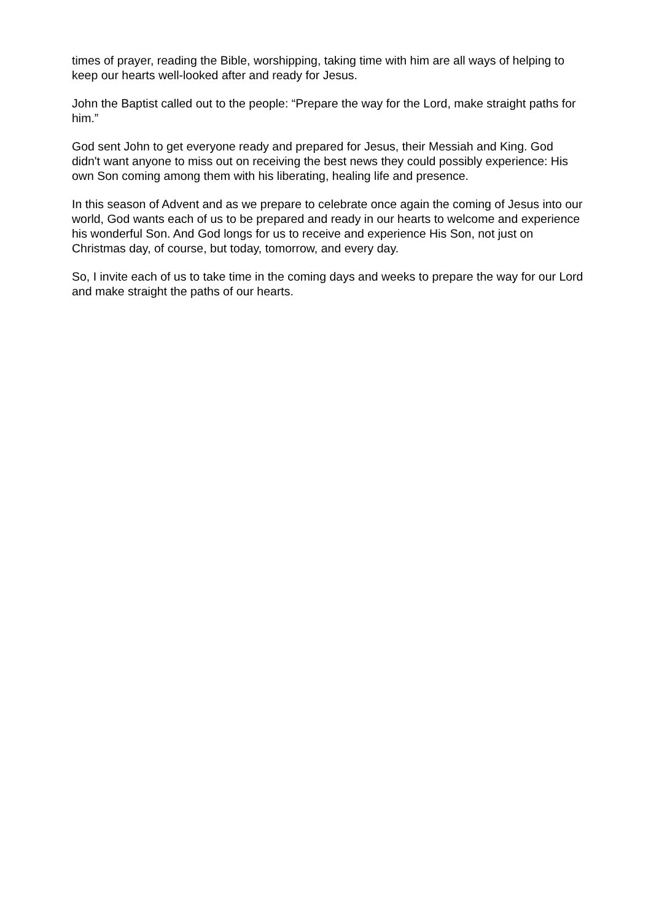times of prayer, reading the Bible, worshipping, taking time with him are all ways of helping to keep our hearts well-looked after and ready for Jesus.
John the Baptist called out to the people: “Prepare the way for the Lord, make straight paths for him.”
God sent John to get everyone ready and prepared for Jesus, their Messiah and King. God didn't want anyone to miss out on receiving the best news they could possibly experience: His own Son coming among them with his liberating, healing life and presence.
In this season of Advent and as we prepare to celebrate once again the coming of Jesus into our world, God wants each of us to be prepared and ready in our hearts to welcome and experience his wonderful Son. And God longs for us to receive and experience His Son, not just on Christmas day, of course, but today, tomorrow, and every day.
So, I invite each of us to take time in the coming days and weeks to prepare the way for our Lord and make straight the paths of our hearts.